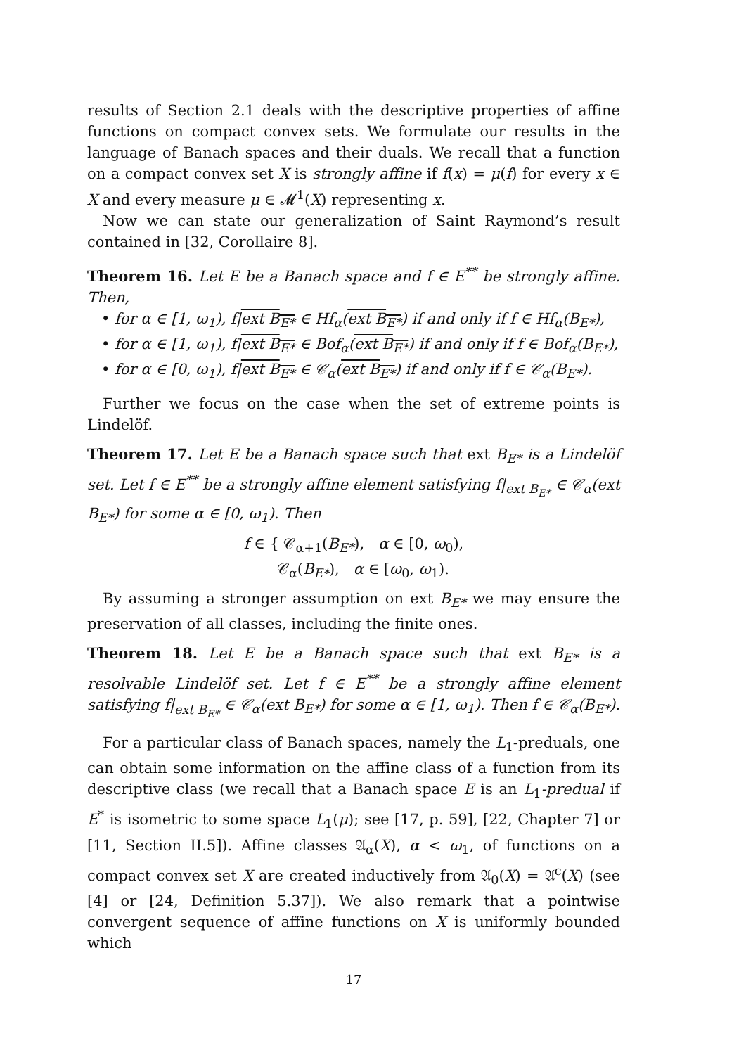results of Section 2.1 deals with the descriptive properties of affine functions on compact convex sets. We formulate our results in the language of Banach spaces and their duals. We recall that a function on a compact convex set X is strongly affine if f(x) = μ(f) for every x ∈ X and every measure μ ∈ 𝓜<sup>1</sup>(X) representing x.
Now we can state our generalization of Saint Raymond’s result contained in [32, Corollaire 8].
Theorem 16. Let E be a Banach space and f ∈ E<sup>**</sup> be strongly affine. Then,
• for α ∈ [1, ω<sub>1</sub>), f|ext B<sub>E*</sub> ∈ Hf<sub>α</sub>(ext B<sub>E*</sub>) if and only if f ∈ Hf<sub>α</sub>(B<sub>E*</sub>),
• for α ∈ [1, ω<sub>1</sub>), f|ext B<sub>E*</sub> ∈ Bof<sub>α</sub>(ext B<sub>E*</sub>) if and only if f ∈ Bof<sub>α</sub>(B<sub>E*</sub>),
• for α ∈ [0, ω<sub>1</sub>), f|ext B<sub>E*</sub> ∈ 𝒞<sub>α</sub>(ext B<sub>E*</sub>) if and only if f ∈ 𝒞<sub>α</sub>(B<sub>E*</sub>).
Further we focus on the case when the set of extreme points is Lindelöf.
Theorem 17. Let E be a Banach space such that ext B<sub>E*</sub> is a Lindelöf set. Let f ∈ E<sup>**</sup> be a strongly affine element satisfying f|<sub>ext B<sub>E*</sub></sub> ∈ 𝒞<sub>α</sub>(ext B<sub>E*</sub>) for some α ∈ [0, ω<sub>1</sub>). Then
f ∈ { 𝒞<sub>α+1</sub>(B<sub>E*</sub>), α ∈ [0, ω<sub>0</sub>),
𝒞<sub>α</sub>(B<sub>E*</sub>), α ∈ [ω<sub>0</sub>, ω<sub>1</sub>).
By assuming a stronger assumption on ext B<sub>E*</sub> we may ensure the preservation of all classes, including the finite ones.
Theorem 18. Let E be a Banach space such that ext B<sub>E*</sub> is a resolvable Lindelöf set. Let f ∈ E<sup>**</sup> be a strongly affine element satisfying f|<sub>ext B<sub>E*</sub></sub> ∈ 𝒞<sub>α</sub>(ext B<sub>E*</sub>) for some α ∈ [1, ω<sub>1</sub>). Then f ∈ 𝒞<sub>α</sub>(B<sub>E*</sub>).
For a particular class of Banach spaces, namely the L<sub>1</sub>-preduals, one can obtain some information on the affine class of a function from its descriptive class (we recall that a Banach space E is an L<sub>1</sub>-predual if E<sup>*</sup> is isometric to some space L<sub>1</sub>(μ); see [17, p. 59], [22, Chapter 7] or [11, Section II.5]). Affine classes 𝔄<sub>α</sub>(X), α < ω<sub>1</sub>, of functions on a compact convex set X are created inductively from 𝔄<sub>0</sub>(X) = 𝔄<sup>c</sup>(X) (see [4] or [24, Definition 5.37]). We also remark that a pointwise convergent sequence of affine functions on X is uniformly bounded which
17